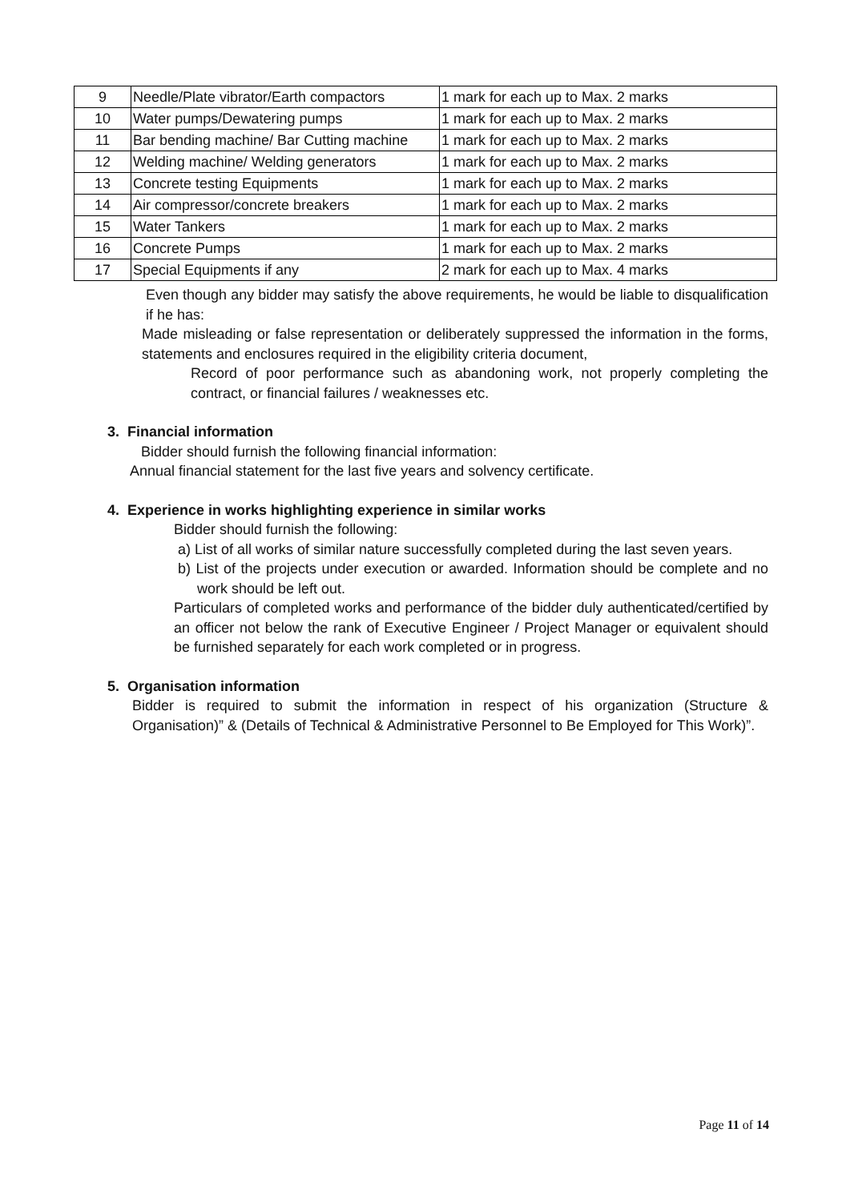| 9 | Needle/Plate vibrator/Earth compactors | 1 mark for each up to Max. 2 marks |
| 10 | Water pumps/Dewatering pumps | 1 mark for each up to Max. 2 marks |
| 11 | Bar bending machine/ Bar Cutting machine | 1 mark for each up to Max. 2 marks |
| 12 | Welding machine/ Welding generators | 1 mark for each up to Max. 2 marks |
| 13 | Concrete testing Equipments | 1 mark for each up to Max. 2 marks |
| 14 | Air compressor/concrete breakers | 1 mark for each up to Max. 2 marks |
| 15 | Water Tankers | 1 mark for each up to Max. 2 marks |
| 16 | Concrete Pumps | 1 mark for each up to Max. 2 marks |
| 17 | Special Equipments if any | 2 mark for each up to Max. 4 marks |
Even though any bidder may satisfy the above requirements, he would be liable to disqualification if he has:
Made misleading or false representation or deliberately suppressed the information in the forms, statements and enclosures required in the eligibility criteria document,
Record of poor performance such as abandoning work, not properly completing the contract, or financial failures / weaknesses etc.
3. Financial information
Bidder should furnish the following financial information:
Annual financial statement for the last five years and solvency certificate.
4. Experience in works highlighting experience in similar works
Bidder should furnish the following:
a) List of all works of similar nature successfully completed during the last seven years.
b) List of the projects under execution or awarded. Information should be complete and no work should be left out.
Particulars of completed works and performance of the bidder duly authenticated/certified by an officer not below the rank of Executive Engineer / Project Manager or equivalent should be furnished separately for each work completed or in progress.
5. Organisation information
Bidder is required to submit the information in respect of his organization (Structure & Organisation)” & (Details of Technical & Administrative Personnel to Be Employed for This Work)”.
Page 11 of 14